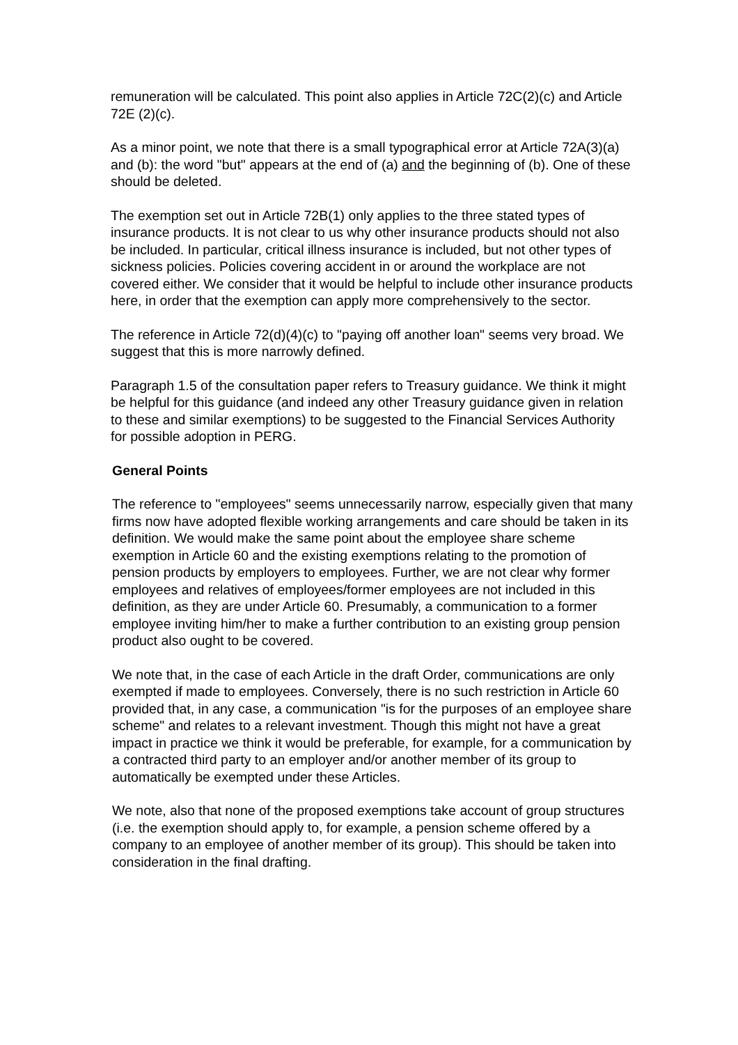remuneration will be calculated. This point also applies in Article 72C(2)(c) and Article 72E (2)(c).
As a minor point, we note that there is a small typographical error at Article 72A(3)(a) and (b): the word "but" appears at the end of (a) and the beginning of (b). One of these should be deleted.
The exemption set out in Article 72B(1) only applies to the three stated types of insurance products. It is not clear to us why other insurance products should not also be included. In particular, critical illness insurance is included, but not other types of sickness policies. Policies covering accident in or around the workplace are not covered either. We consider that it would be helpful to include other insurance products here, in order that the exemption can apply more comprehensively to the sector.
The reference in Article 72(d)(4)(c) to "paying off another loan" seems very broad. We suggest that this is more narrowly defined.
Paragraph 1.5 of the consultation paper refers to Treasury guidance. We think it might be helpful for this guidance (and indeed any other Treasury guidance given in relation to these and similar exemptions) to be suggested to the Financial Services Authority for possible adoption in PERG.
General Points
The reference to "employees" seems unnecessarily narrow, especially given that many firms now have adopted flexible working arrangements and care should be taken in its definition. We would make the same point about the employee share scheme exemption in Article 60 and the existing exemptions relating to the promotion of pension products by employers to employees. Further, we are not clear why former employees and relatives of employees/former employees are not included in this definition, as they are under Article 60. Presumably, a communication to a former employee inviting him/her to make a further contribution to an existing group pension product also ought to be covered.
We note that, in the case of each Article in the draft Order, communications are only exempted if made to employees. Conversely, there is no such restriction in Article 60 provided that, in any case, a communication "is for the purposes of an employee share scheme" and relates to a relevant investment. Though this might not have a great impact in practice we think it would be preferable, for example, for a communication by a contracted third party to an employer and/or another member of its group to automatically be exempted under these Articles.
We note, also that none of the proposed exemptions take account of group structures (i.e. the exemption should apply to, for example, a pension scheme offered by a company to an employee of another member of its group). This should be taken into consideration in the final drafting.